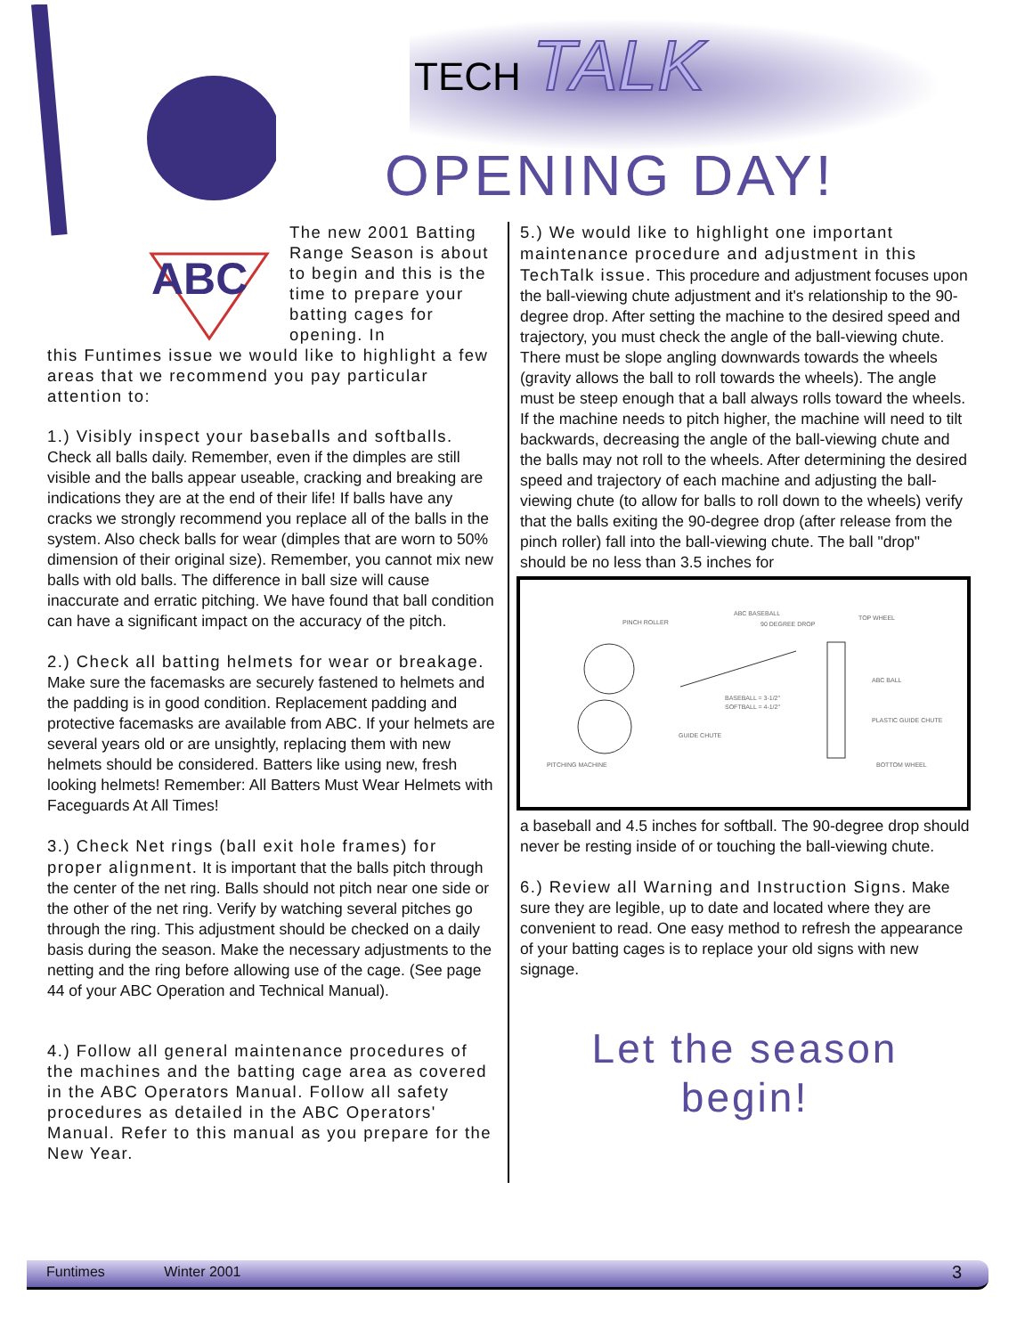ABC
TECH TALK
OPENING DAY!
The new 2001 Batting Range Season is about to begin and this is the time to prepare your batting cages for opening. In
this Funtimes issue we would like to highlight a few areas that we recommend you pay particular attention to:
1.) Visibly inspect your baseballs and softballs. Check all balls daily. Remember, even if the dimples are still visible and the balls appear useable, cracking and breaking are indications they are at the end of their life! If balls have any cracks we strongly recommend you replace all of the balls in the system. Also check balls for wear (dimples that are worn to 50% dimension of their original size). Remember, you cannot mix new balls with old balls. The difference in ball size will cause inaccurate and erratic pitching. We have found that ball condition can have a significant impact on the accuracy of the pitch.
2.) Check all batting helmets for wear or breakage. Make sure the facemasks are securely fastened to helmets and the padding is in good condition. Replacement padding and protective facemasks are available from ABC. If your helmets are several years old or are unsightly, replacing them with new helmets should be considered. Batters like using new, fresh looking helmets! Remember: All Batters Must Wear Helmets with Faceguards At All Times!
3.) Check Net rings (ball exit hole frames) for proper alignment. It is important that the balls pitch through the center of the net ring. Balls should not pitch near one side or the other of the net ring. Verify by watching several pitches go through the ring. This adjustment should be checked on a daily basis during the season. Make the necessary adjustments to the netting and the ring before allowing use of the cage. (See page 44 of your ABC Operation and Technical Manual).
4.) Follow all general maintenance procedures of the machines and the batting cage area as covered in the ABC Operators Manual. Follow all safety procedures as detailed in the ABC Operators' Manual. Refer to this manual as you prepare for the New Year.
5.) We would like to highlight one important maintenance procedure and adjustment in this TechTalk issue. This procedure and adjustment focuses upon the ball-viewing chute adjustment and it's relationship to the 90-degree drop. After setting the machine to the desired speed and trajectory, you must check the angle of the ball-viewing chute. There must be slope angling downwards towards the wheels (gravity allows the ball to roll towards the wheels). The angle must be steep enough that a ball always rolls toward the wheels. If the machine needs to pitch higher, the machine will need to tilt backwards, decreasing the angle of the ball-viewing chute and the balls may not roll to the wheels. After determining the desired speed and trajectory of each machine and adjusting the ball-viewing chute (to allow for balls to roll down to the wheels) verify that the balls exiting the 90-degree drop (after release from the pinch roller) fall into the ball-viewing chute. The ball "drop" should be no less than 3.5 inches for
PINCH ROLLER
ABC BASEBALL
90 DEGREE DROP
TOP WHEEL
ABC BALL
BASEBALL = 3-1/2"
SOFTBALL = 4-1/2"
GUIDE CHUTE
PLASTIC GUIDE CHUTE
PITCHING MACHINE
BOTTOM WHEEL
a baseball and 4.5 inches for softball. The 90-degree drop should never be resting inside of or touching the ball-viewing chute.
6.) Review all Warning and Instruction Signs. Make sure they are legible, up to date and located where they are convenient to read. One easy method to refresh the appearance of your batting cages is to replace your old signs with new signage.
Let the season
begin!
Funtimes Winter 2001 3